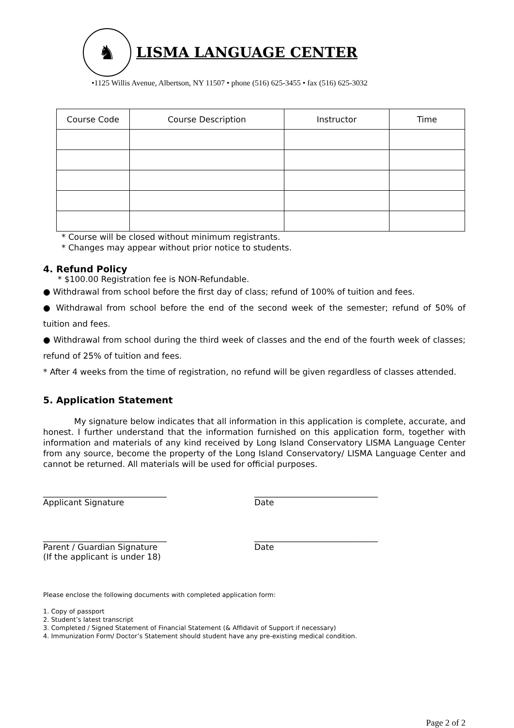♞
LISMA LANGUAGE CENTER
•1125 Willis Avenue, Albertson, NY 11507 • phone (516) 625-3455 • fax (516) 625-3032
| Course Code | Course Description | Instructor | Time |
* Course will be closed without minimum registrants.
* Changes may appear without prior notice to students.
4. Refund Policy
* $100.00 Registration fee is NON-Refundable.
● Withdrawal from school before the first day of class; refund of 100% of tuition and fees.
● Withdrawal from school before the end of the second week of the semester; refund of 50% of tuition and fees.
● Withdrawal from school during the third week of classes and the end of the fourth week of classes; refund of 25% of tuition and fees.
* After 4 weeks from the time of registration, no refund will be given regardless of classes attended.
5. Application Statement
My signature below indicates that all information in this application is complete, accurate, and honest. I further understand that the information furnished on this application form, together with information and materials of any kind received by Long Island Conservatory LISMA Language Center from any source, become the property of the Long Island Conservatory/ LISMA Language Center and cannot be returned. All materials will be used for official purposes.
______________________________
Applicant Signature
______________________________
Date
______________________________
Parent / Guardian Signature
(If the applicant is under 18)
______________________________
Date
Please enclose the following documents with completed application form:
1. Copy of passport
2. Student’s latest transcript
3. Completed / Signed Statement of Financial Statement (& Affidavit of Support if necessary)
4. Immunization Form/ Doctor’s Statement should student have any pre-existing medical condition.
Page 2 of 2